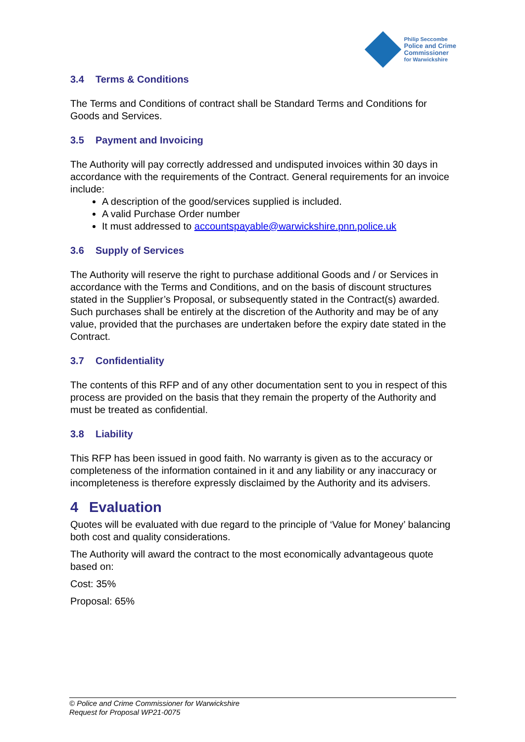Philip Seccombe
Police and Crime
Commissioner
for Warwickshire
3.4 Terms & Conditions
The Terms and Conditions of contract shall be Standard Terms and Conditions for Goods and Services.
3.5 Payment and Invoicing
The Authority will pay correctly addressed and undisputed invoices within 30 days in accordance with the requirements of the Contract. General requirements for an invoice include:
A description of the good/services supplied is included.
A valid Purchase Order number
It must addressed to accountspayable@warwickshire.pnn.police.uk
3.6 Supply of Services
The Authority will reserve the right to purchase additional Goods and / or Services in accordance with the Terms and Conditions, and on the basis of discount structures stated in the Supplier’s Proposal, or subsequently stated in the Contract(s) awarded. Such purchases shall be entirely at the discretion of the Authority and may be of any value, provided that the purchases are undertaken before the expiry date stated in the Contract.
3.7 Confidentiality
The contents of this RFP and of any other documentation sent to you in respect of this process are provided on the basis that they remain the property of the Authority and must be treated as confidential.
3.8 Liability
This RFP has been issued in good faith. No warranty is given as to the accuracy or completeness of the information contained in it and any liability or any inaccuracy or incompleteness is therefore expressly disclaimed by the Authority and its advisers.
4 Evaluation
Quotes will be evaluated with due regard to the principle of ‘Value for Money’ balancing both cost and quality considerations.
The Authority will award the contract to the most economically advantageous quote based on:
Cost: 35%
Proposal: 65%
© Police and Crime Commissioner for Warwickshire
Request for Proposal WP21-0075